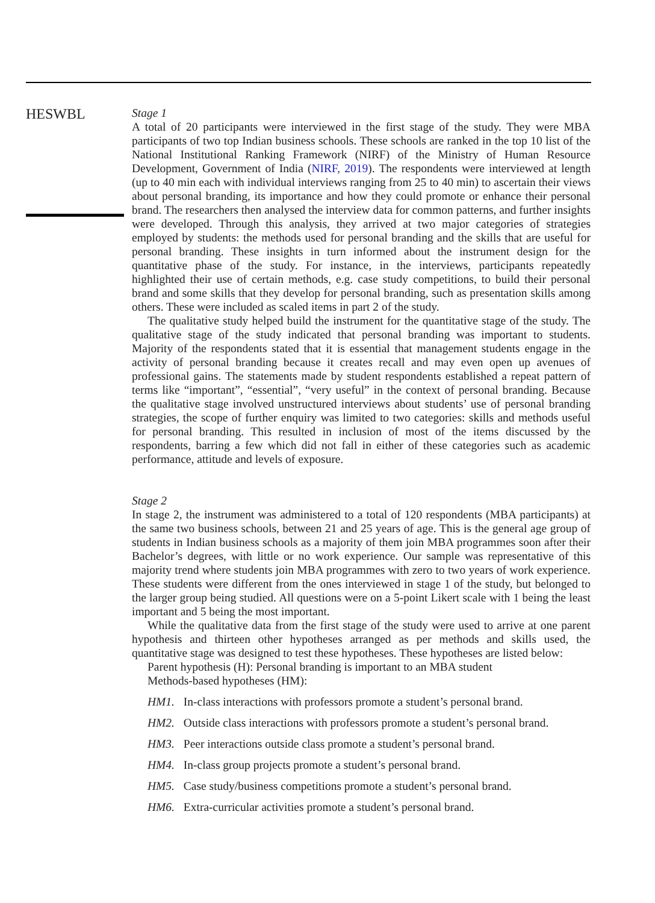HESWBL
Stage 1
A total of 20 participants were interviewed in the first stage of the study. They were MBA participants of two top Indian business schools. These schools are ranked in the top 10 list of the National Institutional Ranking Framework (NIRF) of the Ministry of Human Resource Development, Government of India (NIRF, 2019). The respondents were interviewed at length (up to 40 min each with individual interviews ranging from 25 to 40 min) to ascertain their views about personal branding, its importance and how they could promote or enhance their personal brand. The researchers then analysed the interview data for common patterns, and further insights were developed. Through this analysis, they arrived at two major categories of strategies employed by students: the methods used for personal branding and the skills that are useful for personal branding. These insights in turn informed about the instrument design for the quantitative phase of the study. For instance, in the interviews, participants repeatedly highlighted their use of certain methods, e.g. case study competitions, to build their personal brand and some skills that they develop for personal branding, such as presentation skills among others. These were included as scaled items in part 2 of the study.
The qualitative study helped build the instrument for the quantitative stage of the study. The qualitative stage of the study indicated that personal branding was important to students. Majority of the respondents stated that it is essential that management students engage in the activity of personal branding because it creates recall and may even open up avenues of professional gains. The statements made by student respondents established a repeat pattern of terms like “important”, “essential”, “very useful” in the context of personal branding. Because the qualitative stage involved unstructured interviews about students’ use of personal branding strategies, the scope of further enquiry was limited to two categories: skills and methods useful for personal branding. This resulted in inclusion of most of the items discussed by the respondents, barring a few which did not fall in either of these categories such as academic performance, attitude and levels of exposure.
Stage 2
In stage 2, the instrument was administered to a total of 120 respondents (MBA participants) at the same two business schools, between 21 and 25 years of age. This is the general age group of students in Indian business schools as a majority of them join MBA programmes soon after their Bachelor’s degrees, with little or no work experience. Our sample was representative of this majority trend where students join MBA programmes with zero to two years of work experience. These students were different from the ones interviewed in stage 1 of the study, but belonged to the larger group being studied. All questions were on a 5-point Likert scale with 1 being the least important and 5 being the most important.
While the qualitative data from the first stage of the study were used to arrive at one parent hypothesis and thirteen other hypotheses arranged as per methods and skills used, the quantitative stage was designed to test these hypotheses. These hypotheses are listed below:
Parent hypothesis (H): Personal branding is important to an MBA student
Methods-based hypotheses (HM):
HM1. In-class interactions with professors promote a student’s personal brand.
HM2. Outside class interactions with professors promote a student’s personal brand.
HM3. Peer interactions outside class promote a student’s personal brand.
HM4. In-class group projects promote a student’s personal brand.
HM5. Case study/business competitions promote a student’s personal brand.
HM6. Extra-curricular activities promote a student’s personal brand.